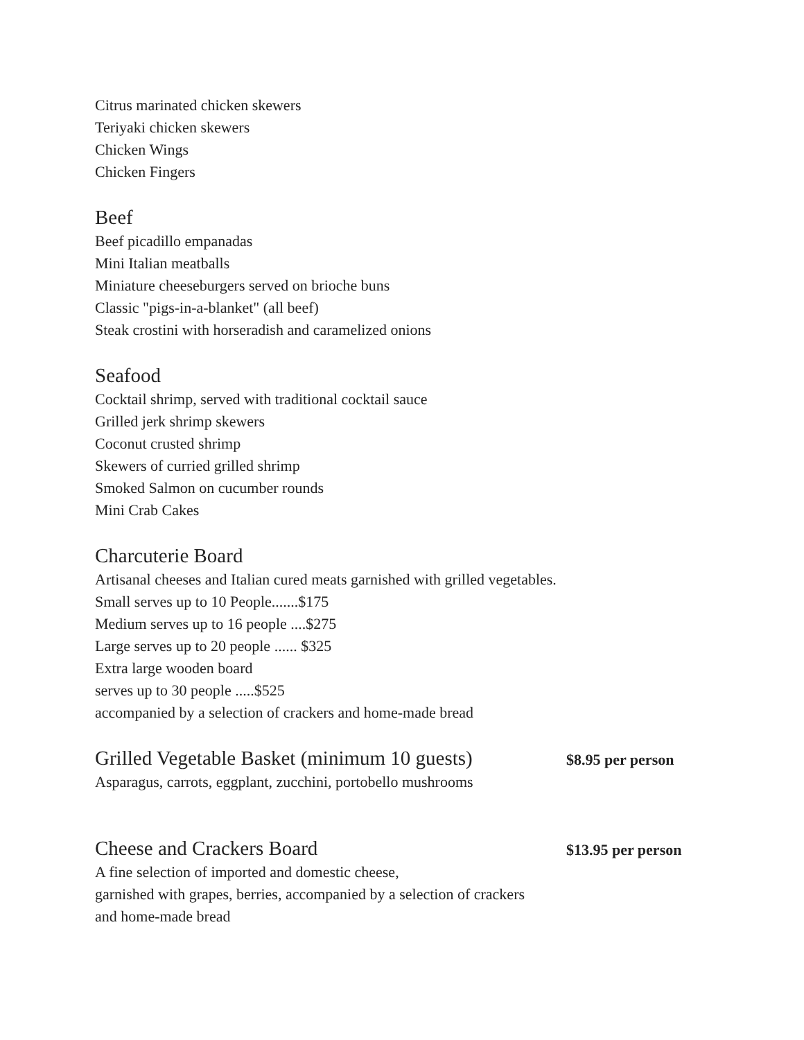Citrus marinated chicken skewers
Teriyaki chicken skewers
Chicken Wings
Chicken Fingers
Beef
Beef picadillo empanadas
Mini Italian meatballs
Miniature cheeseburgers served on brioche buns
Classic "pigs-in-a-blanket" (all beef)
Steak crostini with horseradish and caramelized onions
Seafood
Cocktail shrimp, served with traditional cocktail sauce
Grilled jerk shrimp skewers
Coconut crusted shrimp
Skewers of curried grilled shrimp
Smoked Salmon on cucumber rounds
Mini Crab Cakes
Charcuterie Board
Artisanal cheeses and Italian cured meats garnished with grilled vegetables.
Small serves up to 10 People.......$175
Medium serves up to 16 people ....$275
Large serves up to 20 people ...... $325
Extra large wooden board
serves up to 30 people .....$525
accompanied by a selection of crackers and home-made bread
Grilled Vegetable Basket (minimum 10 guests)
$8.95 per person
Asparagus, carrots, eggplant, zucchini, portobello mushrooms
Cheese and Crackers Board
$13.95 per person
A fine selection of imported and domestic cheese,
garnished with grapes, berries, accompanied by a selection of crackers
and home-made bread